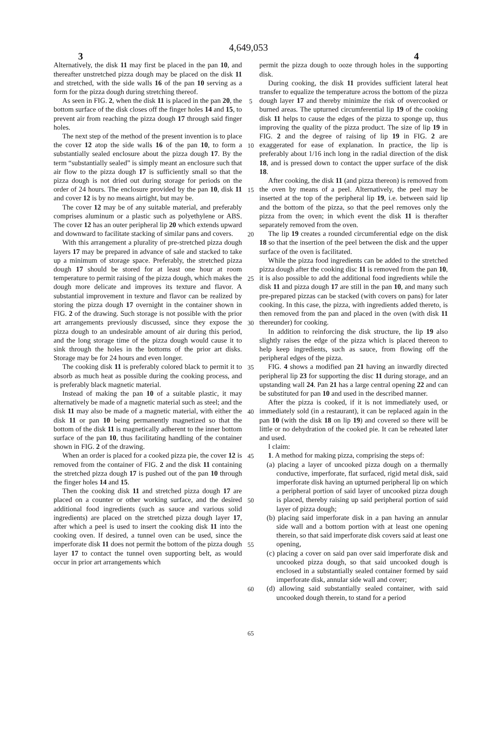4,649,053
3 4
Alternatively, the disk 11 may first be placed in the pan 10, and thereafter unstretched pizza dough may be placed on the disk 11 and stretched, with the side walls 16 of the pan 10 serving as a form for the pizza dough during stretching thereof.
As seen in FIG. 2, when the disk 11 is placed in the pan 20, the bottom surface of the disk closes off the finger holes 14 and 15, to prevent air from reaching the pizza dough 17 through said finger holes.
The next step of the method of the present invention is to place the cover 12 atop the side walls 16 of the pan 10, to form a substantially sealed enclosure about the pizza dough 17. By the term “substantially sealed” is simply meant an enclosure such that air flow to the pizza dough 17 is sufficiently small so that the pizza dough is not dried out during storage for periods on the order of 24 hours. The enclosure provided by the pan 10, disk 11 and cover 12 is by no means airtight, but may be.
The cover 12 may be of any suitable material, and preferably comprises aluminum or a plastic such as polyethylene or ABS. The cover 12 has an outer peripheral lip 20 which extends upward and downward to facilitate stacking of similar pans and covers.
With this arrangement a plurality of pre-stretched pizza dough layers 17 may be prepared in advance of sale and stacked to take up a minimum of storage space. Preferably, the stretched pizza dough 17 should be stored for at least one hour at room temperature to permit raising of the pizza dough, which makes the dough more delicate and improves its texture and flavor. A substantial improvement in texture and flavor can be realized by storing the pizza dough 17 overnight in the container shown in FIG. 2 of the drawing. Such storage is not possible with the prior art arrangements previously discussed, since they expose the pizza dough to an undesirable amount of air during this period, and the long storage time of the pizza dough would cause it to sink through the holes in the bottoms of the prior art disks. Storage may be for 24 hours and even longer.
The cooking disk 11 is preferably colored black to permit it to absorb as much heat as possible during the cooking process, and is preferably black magnetic material.
Instead of making the pan 10 of a suitable plastic, it may alternatively be made of a magnetic material such as steel; and the disk 11 may also be made of a magnetic material, with either the disk 11 or pan 10 being permanently magnetized so that the bottom of the disk 11 is magnetically adherent to the inner bottom surface of the pan 10, thus facilitating handling of the container shown in FIG. 2 of the drawing.
When an order is placed for a cooked pizza pie, the cover 12 is removed from the container of FIG. 2 and the disk 11 containing the stretched pizza dough 17 is pushed out of the pan 10 through the finger holes 14 and 15.
Then the cooking disk 11 and stretched pizza dough 17 are placed on a counter or other working surface, and the desired additional food ingredients (such as sauce and various solid ingredients) are placed on the stretched pizza dough layer 17, after which a peel is used to insert the cooking disk 11 into the cooking oven. If desired, a tunnel oven can be used, since the imperforate disk 11 does not permit the bottom of the pizza dough layer 17 to contact the tunnel oven supporting belt, as would occur in prior art arrangements which
5
10
15
20
25
30
35
40
45
50
55
60
65
permit the pizza dough to ooze through holes in the supporting disk.
During cooking, the disk 11 provides sufficient lateral heat transfer to equalize the temperature across the bottom of the pizza dough layer 17 and thereby minimize the risk of overcooked or burned areas. The upturned circumferential lip 19 of the cooking disk 11 helps to cause the edges of the pizza to sponge up, thus improving the quality of the pizza product. The size of lip 19 in FIG. 2 and the degree of raising of lip 19 in FIG. 2 are exaggerated for ease of explanation. In practice, the lip is preferably about 1/16 inch long in the radial direction of the disk 18, and is pressed down to contact the upper surface of the disk 18.
After cooking, the disk 11 (and pizza thereon) is removed from the oven by means of a peel. Alternatively, the peel may be inserted at the top of the peripheral lip 19, i.e. between said lip and the bottom of the pizza, so that the peel removes only the pizza from the oven; in which event the disk 11 is therafter separately removed from the oven.
The lip 19 creates a rounded circumferential edge on the disk 18 so that the insertion of the peel between the disk and the upper surface of the oven is facilitated.
While the pizza food ingredients can be added to the stretched pizza dough after the cooking disc 11 is removed from the pan 10, it is also possible to add the additional food ingredients while the disk 11 and pizza dough 17 are still in the pan 10, and many such pre-prepared pizzas can be stacked (with covers on pans) for later cooking. In this case, the pizza, with ingredients added thereto, is then removed from the pan and placed in the oven (with disk 11 thereunder) for cooking.
In addition to reinforcing the disk structure, the lip 19 also slightly raises the edge of the pizza which is placed thereon to help keep ingredients, such as sauce, from flowing off the peripheral edges of the pizza.
FIG. 4 shows a modified pan 21 having an inwardly directed peripheral lip 23 for supporting the disc 11 during storage, and an upstanding wall 24. Pan 21 has a large central opening 22 and can be substituted for pan 10 and used in the described manner.
After the pizza is cooked, if it is not immediately used, or immediately sold (in a restaurant), it can be replaced again in the pan 10 (with the disk 18 on lip 19) and covered so there will be little or no dehydration of the cooked pie. It can be reheated later and used.
I claim:
1. A method for making pizza, comprising the steps of:
(a) placing a layer of uncooked pizza dough on a thermally conductive, imperforate, flat surfaced, rigid metal disk, said imperforate disk having an upturned peripheral lip on which a peripheral portion of said layer of uncooked pizza dough is placed, thereby raising up said peripheral portion of said layer of pizza dough;
(b) placing said imperforate disk in a pan having an annular side wall and a bottom portion with at least one opening therein, so that said imperforate disk covers said at least one opening,
(c) placing a cover on said pan over said imperforate disk and uncooked pizza dough, so that said uncooked dough is enclosed in a substantially sealed container formed by said imperforate disk, annular side wall and cover;
(d) allowing said substantially sealed container, with said uncooked dough therein, to stand for a period